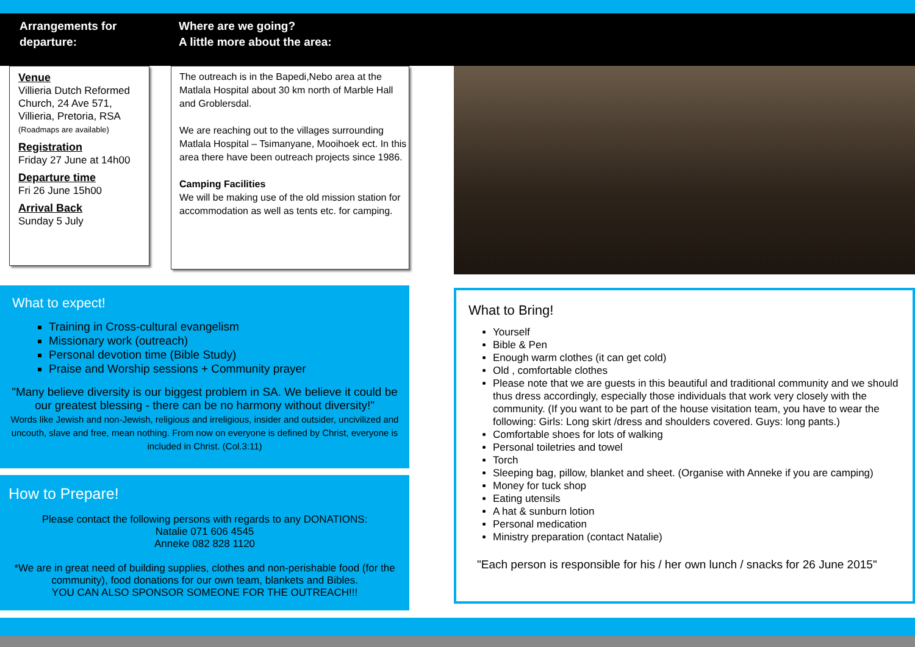Arrangements for
departure:
Where are we going?
A little more about the area:
Venue
Villieria Dutch Reformed Church, 24 Ave 571, Villieria, Pretoria, RSA
(Roadmaps are available)
Registration
Friday 27 June at 14h00
Departure time
Fri 26 June 15h00
Arrival Back
Sunday 5 July
The outreach is in the Bapedi,Nebo area at the Matlala Hospital about 30 km north of Marble Hall and Groblersdal.
We are reaching out to the villages surrounding Matlala Hospital – Tsimanyane, Mooihoek ect. In this area there have been outreach projects since 1986.
Camping Facilities
We will be making use of the old mission station for accommodation as well as tents etc. for camping.
What to expect!
Training in Cross-cultural evangelism
Missionary work (outreach)
Personal devotion time (Bible Study)
Praise and Worship sessions + Community prayer
"Many believe diversity is our biggest problem in SA. We believe it could be our greatest blessing - there can be no harmony without diversity!"
Words like Jewish and non-Jewish, religious and irreligious, insider and outsider, uncivilized and uncouth, slave and free, mean nothing. From now on everyone is defined by Christ, everyone is included in Christ. (Col.3:11)
How to Prepare!
Please contact the following persons with regards to any DONATIONS:
Natalie 071 606 4545
Anneke 082 828 1120
*We are in great need of building supplies, clothes and non-perishable food (for the community), food donations for our own team, blankets and Bibles.
YOU CAN ALSO SPONSOR SOMEONE FOR THE OUTREACH!!!
What to Bring!
Yourself
Bible & Pen
Enough warm clothes (it can get cold)
Old , comfortable clothes
Please note that we are guests in this beautiful and traditional community and we should thus dress accordingly, especially those individuals that work very closely with the community. (If you want to be part of the house visitation team, you have to wear the following: Girls: Long skirt /dress and shoulders covered. Guys: long pants.)
Comfortable shoes for lots of walking
Personal toiletries and towel
Torch
Sleeping bag, pillow, blanket and sheet. (Organise with Anneke if you are camping)
Money for tuck shop
Eating utensils
A hat & sunburn lotion
Personal medication
Ministry preparation (contact Natalie)
"Each person is responsible for his / her own lunch / snacks for 26 June 2015"